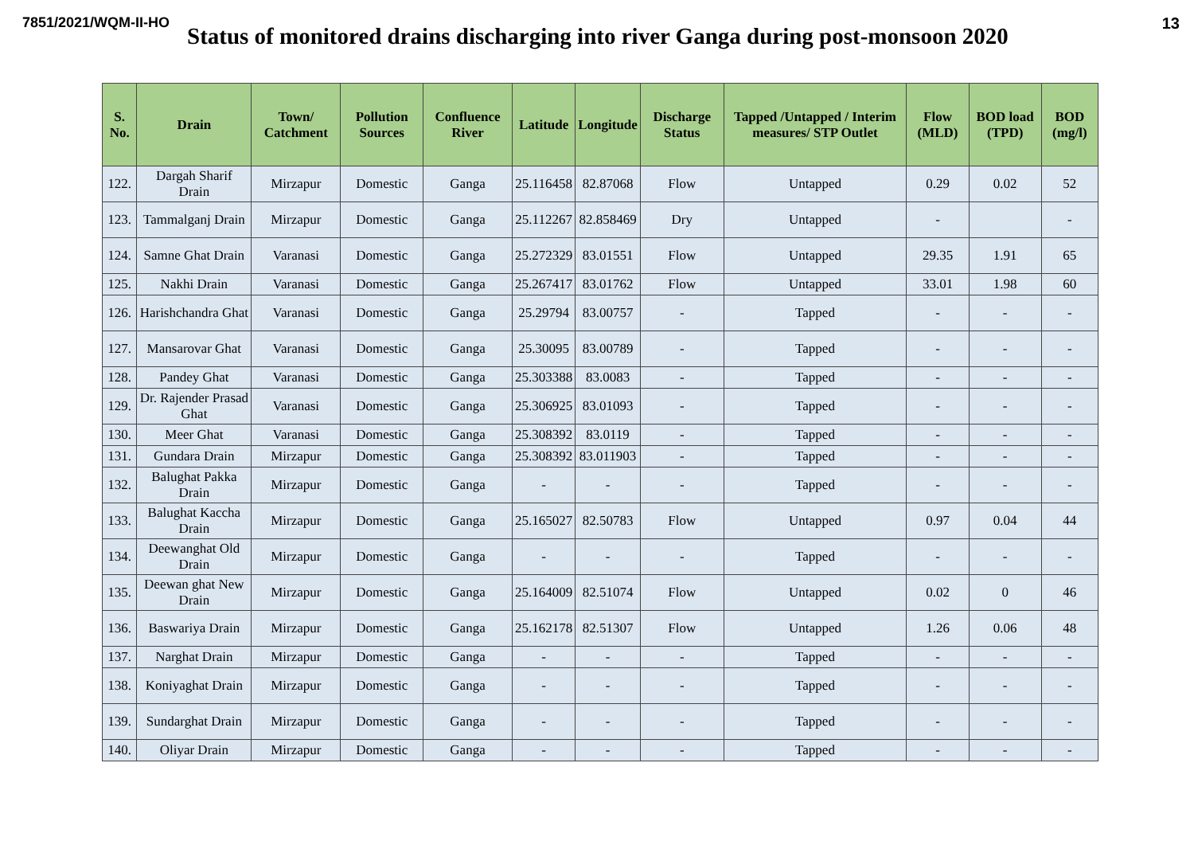7851/2021/WQM-II-HO 13
Status of monitored drains discharging into river Ganga during post-monsoon 2020
| S. No. | Drain | Town/ Catchment | Pollution Sources | Confluence River | Latitude | Longitude | Discharge Status | Tapped /Untapped / Interim measures/ STP Outlet | Flow (MLD) | BOD load (TPD) | BOD (mg/l) |
| --- | --- | --- | --- | --- | --- | --- | --- | --- | --- | --- | --- |
| 122. | Dargah Sharif Drain | Mirzapur | Domestic | Ganga | 25.116458 | 82.87068 | Flow | Untapped | 0.29 | 0.02 | 52 |
| 123. | Tammalganj Drain | Mirzapur | Domestic | Ganga | 25.112267 | 82.858469 | Dry | Untapped | - | | - |
| 124. | Samne Ghat Drain | Varanasi | Domestic | Ganga | 25.272329 | 83.01551 | Flow | Untapped | 29.35 | 1.91 | 65 |
| 125. | Nakhi Drain | Varanasi | Domestic | Ganga | 25.267417 | 83.01762 | Flow | Untapped | 33.01 | 1.98 | 60 |
| 126. | Harishchandra Ghat | Varanasi | Domestic | Ganga | 25.29794 | 83.00757 | - | Tapped | - | - | - |
| 127. | Mansarovar Ghat | Varanasi | Domestic | Ganga | 25.30095 | 83.00789 | - | Tapped | - | - | - |
| 128. | Pandey Ghat | Varanasi | Domestic | Ganga | 25.303388 | 83.0083 | - | Tapped | - | - | - |
| 129. | Dr. Rajender Prasad Ghat | Varanasi | Domestic | Ganga | 25.306925 | 83.01093 | - | Tapped | - | - | - |
| 130. | Meer Ghat | Varanasi | Domestic | Ganga | 25.308392 | 83.0119 | - | Tapped | - | - | - |
| 131. | Gundara Drain | Mirzapur | Domestic | Ganga | 25.308392 | 83.011903 | - | Tapped | - | - | - |
| 132. | Balughat Pakka Drain | Mirzapur | Domestic | Ganga | - | - | - | Tapped | - | - | - |
| 133. | Balughat Kaccha Drain | Mirzapur | Domestic | Ganga | 25.165027 | 82.50783 | Flow | Untapped | 0.97 | 0.04 | 44 |
| 134. | Deewanghat Old Drain | Mirzapur | Domestic | Ganga | - | - | - | Tapped | - | - | - |
| 135. | Deewan ghat New Drain | Mirzapur | Domestic | Ganga | 25.164009 | 82.51074 | Flow | Untapped | 0.02 | 0 | 46 |
| 136. | Baswariya Drain | Mirzapur | Domestic | Ganga | 25.162178 | 82.51307 | Flow | Untapped | 1.26 | 0.06 | 48 |
| 137. | Narghat Drain | Mirzapur | Domestic | Ganga | - | - | - | Tapped | - | - | - |
| 138. | Koniyaghat Drain | Mirzapur | Domestic | Ganga | - | - | - | Tapped | - | - | - |
| 139. | Sundarghat Drain | Mirzapur | Domestic | Ganga | - | - | - | Tapped | - | - | - |
| 140. | Oliyar Drain | Mirzapur | Domestic | Ganga | - | - | - | Tapped | - | - | - |